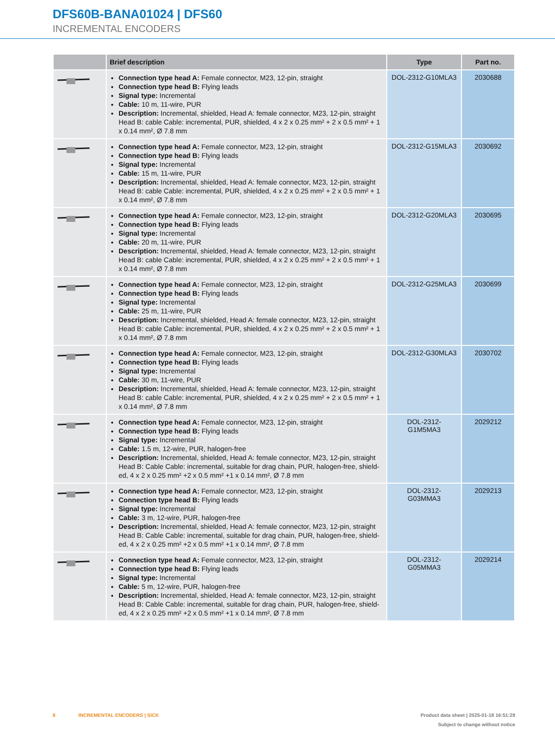DFS60B-BANA01024 | DFS60
INCREMENTAL ENCODERS
| | Brief description | Type | Part no. |
| --- | --- | --- | --- |
| | Connection type head A: Female connector, M23, 12-pin, straight Connection type head B: Flying leads Signal type: Incremental Cable: 10 m, 11-wire, PUR Description: Incremental, shielded, Head A: female connector, M23, 12-pin, straight Head B: cable Cable: incremental, PUR, shielded, 4 x 2 x 0.25 mm² + 2 x 0.5 mm² + 1 x 0.14 mm², Ø 7.8 mm | DOL-2312-G10MLA3 | 2030688 |
| | Connection type head A: Female connector, M23, 12-pin, straight Connection type head B: Flying leads Signal type: Incremental Cable: 15 m, 11-wire, PUR Description: Incremental, shielded, Head A: female connector, M23, 12-pin, straight Head B: cable Cable: incremental, PUR, shielded, 4 x 2 x 0.25 mm² + 2 x 0.5 mm² + 1 x 0.14 mm², Ø 7.8 mm | DOL-2312-G15MLA3 | 2030692 |
| | Connection type head A: Female connector, M23, 12-pin, straight Connection type head B: Flying leads Signal type: Incremental Cable: 20 m, 11-wire, PUR Description: Incremental, shielded, Head A: female connector, M23, 12-pin, straight Head B: cable Cable: incremental, PUR, shielded, 4 x 2 x 0.25 mm² + 2 x 0.5 mm² + 1 x 0.14 mm², Ø 7.8 mm | DOL-2312-G20MLA3 | 2030695 |
| | Connection type head A: Female connector, M23, 12-pin, straight Connection type head B: Flying leads Signal type: Incremental Cable: 25 m, 11-wire, PUR Description: Incremental, shielded, Head A: female connector, M23, 12-pin, straight Head B: cable Cable: incremental, PUR, shielded, 4 x 2 x 0.25 mm² + 2 x 0.5 mm² + 1 x 0.14 mm², Ø 7.8 mm | DOL-2312-G25MLA3 | 2030699 |
| | Connection type head A: Female connector, M23, 12-pin, straight Connection type head B: Flying leads Signal type: Incremental Cable: 30 m, 11-wire, PUR Description: Incremental, shielded, Head A: female connector, M23, 12-pin, straight Head B: cable Cable: incremental, PUR, shielded, 4 x 2 x 0.25 mm² + 2 x 0.5 mm² + 1 x 0.14 mm², Ø 7.8 mm | DOL-2312-G30MLA3 | 2030702 |
| | Connection type head A: Female connector, M23, 12-pin, straight Connection type head B: Flying leads Signal type: Incremental Cable: 1.5 m, 12-wire, PUR, halogen-free Description: Incremental, shielded, Head A: female connector, M23, 12-pin, straight Head B: Cable Cable: incremental, suitable for drag chain, PUR, halogen-free, shield-ed, 4 x 2 x 0.25 mm² +2 x 0.5 mm² +1 x 0.14 mm², Ø 7.8 mm | DOL-2312- G1M5MA3 | 2029212 |
| | Connection type head A: Female connector, M23, 12-pin, straight Connection type head B: Flying leads Signal type: Incremental Cable: 3 m, 12-wire, PUR, halogen-free Description: Incremental, shielded, Head A: female connector, M23, 12-pin, straight Head B: Cable Cable: incremental, suitable for drag chain, PUR, halogen-free, shield-ed, 4 x 2 x 0.25 mm² +2 x 0.5 mm² +1 x 0.14 mm², Ø 7.8 mm | DOL-2312- G03MMA3 | 2029213 |
| | Connection type head A: Female connector, M23, 12-pin, straight Connection type head B: Flying leads Signal type: Incremental Cable: 5 m, 12-wire, PUR, halogen-free Description: Incremental, shielded, Head A: female connector, M23, 12-pin, straight Head B: Cable Cable: incremental, suitable for drag chain, PUR, halogen-free, shield-ed, 4 x 2 x 0.25 mm² +2 x 0.5 mm² +1 x 0.14 mm², Ø 7.8 mm | DOL-2312- G05MMA3 | 2029214 |
8 INCREMENTAL ENCODERS | SICK
Product data sheet | 2025-01-18 16:51:29
Subject to change without notice